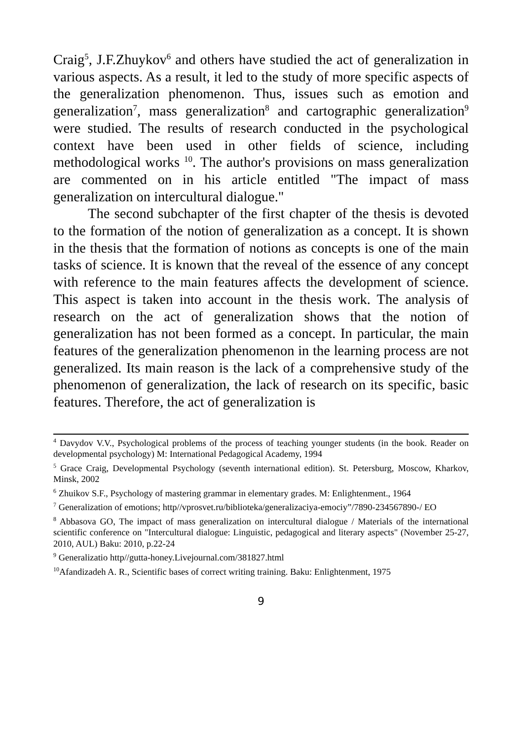Craig<sup>5</sup>, J.F.Zhuykov<sup>6</sup> and others have studied the act of generalization in various aspects. As a result, it led to the study of more specific aspects of the generalization phenomenon. Thus, issues such as emotion and generalization<sup>7</sup>, mass generalization<sup>8</sup> and cartographic generalization<sup>9</sup> were studied. The results of research conducted in the psychological context have been used in other fields of science, including methodological works <sup>10</sup>. The author's provisions on mass generalization are commented on in his article entitled "The impact of mass generalization on intercultural dialogue."
The second subchapter of the first chapter of the thesis is devoted to the formation of the notion of generalization as a concept. It is shown in the thesis that the formation of notions as concepts is one of the main tasks of science. It is known that the reveal of the essence of any concept with reference to the main features affects the development of science. This aspect is taken into account in the thesis work. The analysis of research on the act of generalization shows that the notion of generalization has not been formed as a concept. In particular, the main features of the generalization phenomenon in the learning process are not generalized. Its main reason is the lack of a comprehensive study of the phenomenon of generalization, the lack of research on its specific, basic features. Therefore, the act of generalization is
<sup>4</sup> Davydov V.V., Psychological problems of the process of teaching younger students (in the book. Reader on developmental psychology) M: International Pedagogical Academy, 1994
<sup>5</sup> Grace Craig, Developmental Psychology (seventh international edition). St. Petersburg, Moscow, Kharkov, Minsk, 2002
<sup>6</sup> Zhuikov S.F., Psychology of mastering grammar in elementary grades. M: Enlightenment., 1964
<sup>7</sup> Generalization of emotions; http//vprosvet.ru/biblioteka/generalizaciya-emociy”/7890-234567890-/ EO
<sup>8</sup> Abbasova GO, The impact of mass generalization on intercultural dialogue / Materials of the international scientific conference on "Intercultural dialogue: Linguistic, pedagogical and literary aspects" (November 25-27, 2010, AUL) Baku: 2010, p.22-24
<sup>9</sup> Generalizatio http//gutta-honey.Livejournal.com/381827.html
<sup>10</sup> Afandizadeh A. R., Scientific bases of correct writing training. Baku: Enlightenment, 1975
9